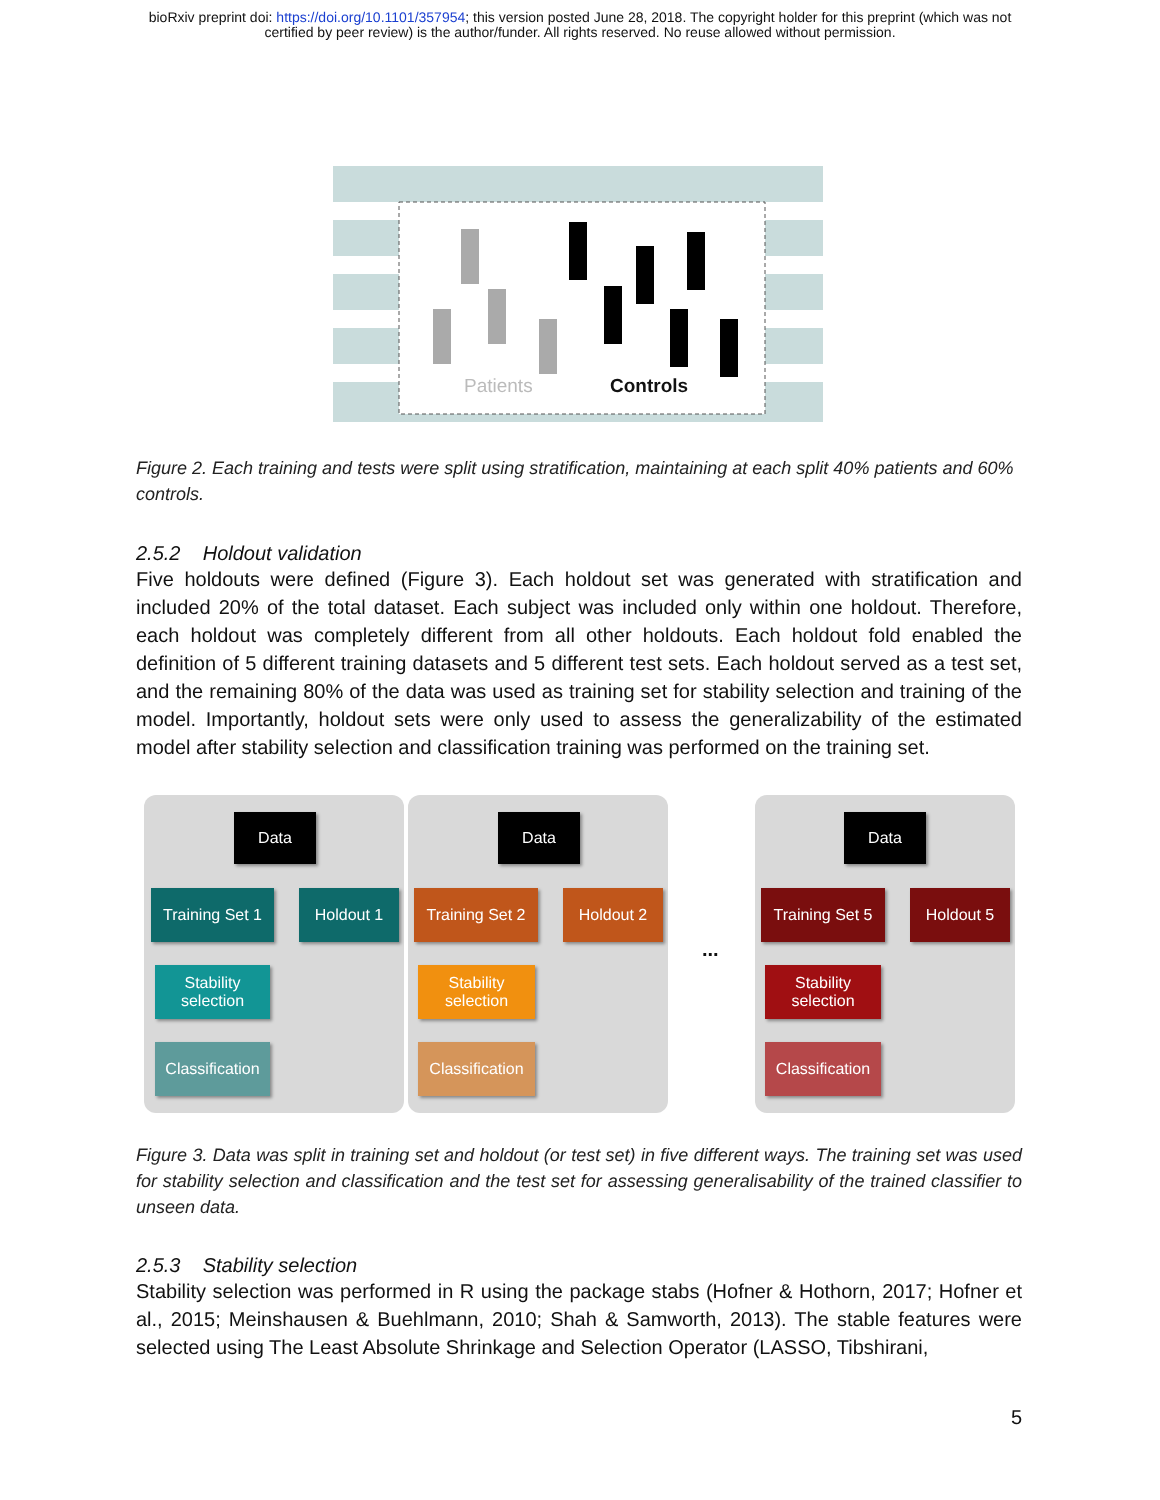bioRxiv preprint doi: https://doi.org/10.1101/357954; this version posted June 28, 2018. The copyright holder for this preprint (which was not
certified by peer review) is the author/funder. All rights reserved. No reuse allowed without permission.
Patients Controls
Figure 2. Each training and tests were split using stratification, maintaining at each split 40% patients and 60% controls.
2.5.2 Holdout validation
Five holdouts were defined (Figure 3). Each holdout set was generated with stratification and included 20% of the total dataset. Each subject was included only within one holdout. Therefore, each holdout was completely different from all other holdouts. Each holdout fold enabled the definition of 5 different training datasets and 5 different test sets. Each holdout served as a test set, and the remaining 80% of the data was used as training set for stability selection and training of the model. Importantly, holdout sets were only used to assess the generalizability of the estimated model after stability selection and classification training was performed on the training set.
Figure 3. Data was split in training set and holdout (or test set) in five different ways. The training set was used for stability selection and classification and the test set for assessing generalisability of the trained classifier to unseen data.
2.5.3 Stability selection
Stability selection was performed in R using the package stabs (Hofner & Hothorn, 2017; Hofner et al., 2015; Meinshausen & Buehlmann, 2010; Shah & Samworth, 2013). The stable features were selected using The Least Absolute Shrinkage and Selection Operator (LASSO, Tibshirani,
5
Data
Training Set 1
Holdout 1
Stability
selection
Classification
Data
Training Set 2
Holdout 2
Stability
selection
Classification
...
Data
Training Set 5
Holdout 5
Stability
selection
Classification